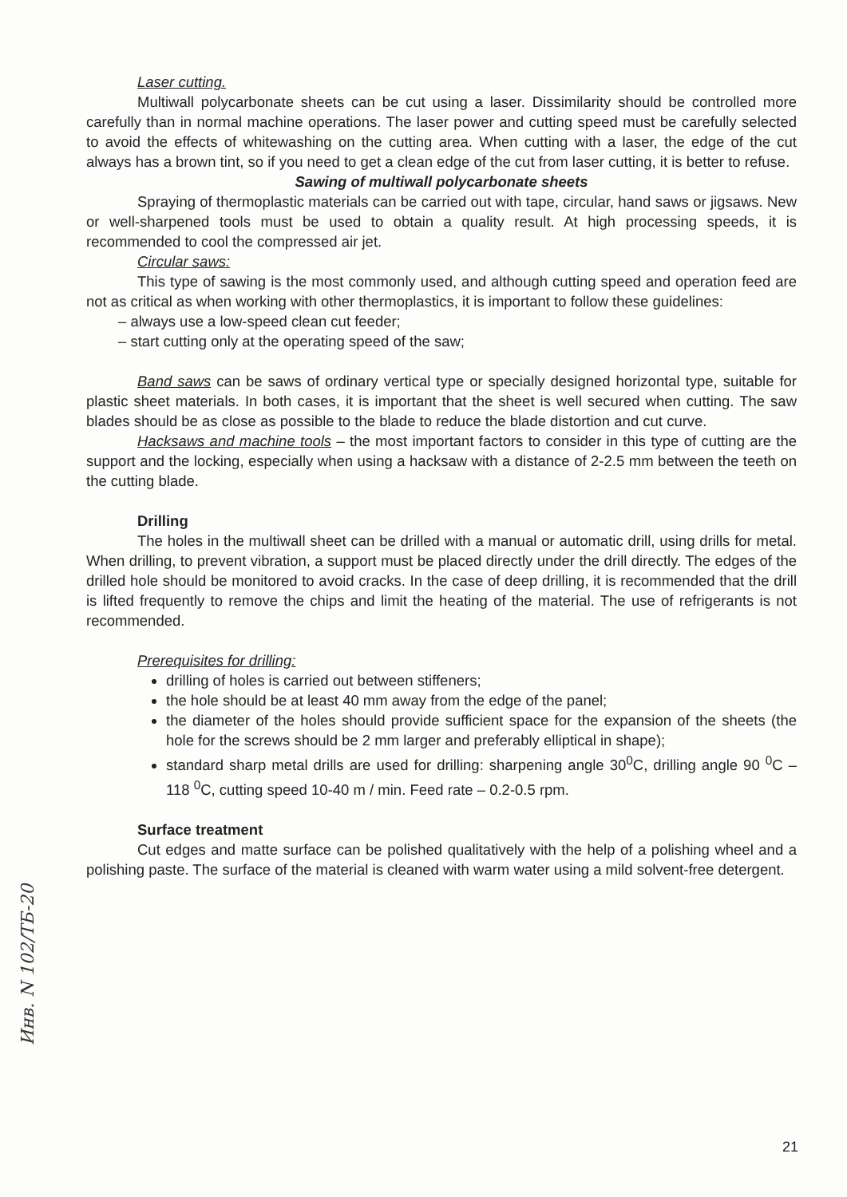Laser cutting.
Multiwall polycarbonate sheets can be cut using a laser. Dissimilarity should be controlled more carefully than in normal machine operations. The laser power and cutting speed must be carefully selected to avoid the effects of whitewashing on the cutting area. When cutting with a laser, the edge of the cut always has a brown tint, so if you need to get a clean edge of the cut from laser cutting, it is better to refuse.
Sawing of multiwall polycarbonate sheets
Spraying of thermoplastic materials can be carried out with tape, circular, hand saws or jigsaws. New or well-sharpened tools must be used to obtain a quality result. At high processing speeds, it is recommended to cool the compressed air jet.
Circular saws:
This type of sawing is the most commonly used, and although cutting speed and operation feed are not as critical as when working with other thermoplastics, it is important to follow these guidelines:
– always use a low-speed clean cut feeder;
– start cutting only at the operating speed of the saw;
Band saws can be saws of ordinary vertical type or specially designed horizontal type, suitable for plastic sheet materials. In both cases, it is important that the sheet is well secured when cutting. The saw blades should be as close as possible to the blade to reduce the blade distortion and cut curve.
Hacksaws and machine tools – the most important factors to consider in this type of cutting are the support and the locking, especially when using a hacksaw with a distance of 2-2.5 mm between the teeth on the cutting blade.
Drilling
The holes in the multiwall sheet can be drilled with a manual or automatic drill, using drills for metal. When drilling, to prevent vibration, a support must be placed directly under the drill directly. The edges of the drilled hole should be monitored to avoid cracks. In the case of deep drilling, it is recommended that the drill is lifted frequently to remove the chips and limit the heating of the material. The use of refrigerants is not recommended.
Prerequisites for drilling:
drilling of holes is carried out between stiffeners;
the hole should be at least 40 mm away from the edge of the panel;
the diameter of the holes should provide sufficient space for the expansion of the sheets (the hole for the screws should be 2 mm larger and preferably elliptical in shape);
standard sharp metal drills are used for drilling: sharpening angle 30<sup>0</sup>C, drilling angle 90 <sup>0</sup>C – 118 <sup>0</sup>C, cutting speed 10-40 m / min. Feed rate – 0.2-0.5 rpm.
Surface treatment
Cut edges and matte surface can be polished qualitatively with the help of a polishing wheel and a polishing paste. The surface of the material is cleaned with warm water using a mild solvent-free detergent.
Инв. N 102/ТБ-20
21